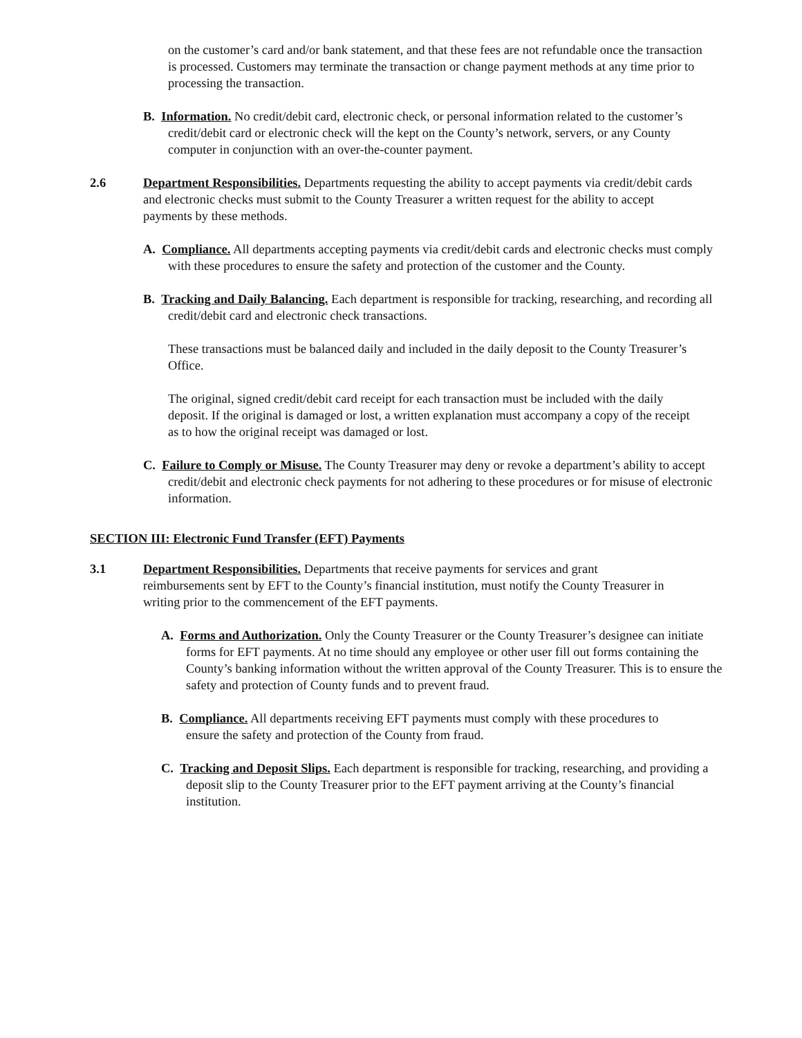on the customer’s card and/or bank statement, and that these fees are not refundable once the transaction is processed. Customers may terminate the transaction or change payment methods at any time prior to processing the transaction.
B. Information. No credit/debit card, electronic check, or personal information related to the customer’s credit/debit card or electronic check will the kept on the County’s network, servers, or any County computer in conjunction with an over-the-counter payment.
2.6
Department Responsibilities. Departments requesting the ability to accept payments via credit/debit cards and electronic checks must submit to the County Treasurer a written request for the ability to accept payments by these methods.
A. Compliance. All departments accepting payments via credit/debit cards and electronic checks must comply with these procedures to ensure the safety and protection of the customer and the County.
B. Tracking and Daily Balancing. Each department is responsible for tracking, researching, and recording all credit/debit card and electronic check transactions.
These transactions must be balanced daily and included in the daily deposit to the County Treasurer’s Office.
The original, signed credit/debit card receipt for each transaction must be included with the daily deposit. If the original is damaged or lost, a written explanation must accompany a copy of the receipt as to how the original receipt was damaged or lost.
C. Failure to Comply or Misuse. The County Treasurer may deny or revoke a department’s ability to accept credit/debit and electronic check payments for not adhering to these procedures or for misuse of electronic information.
SECTION III: Electronic Fund Transfer (EFT) Payments
3.1
Department Responsibilities. Departments that receive payments for services and grant reimbursements sent by EFT to the County’s financial institution, must notify the County Treasurer in writing prior to the commencement of the EFT payments.
A. Forms and Authorization. Only the County Treasurer or the County Treasurer’s designee can initiate forms for EFT payments. At no time should any employee or other user fill out forms containing the County’s banking information without the written approval of the County Treasurer. This is to ensure the safety and protection of County funds and to prevent fraud.
B. Compliance. All departments receiving EFT payments must comply with these procedures to ensure the safety and protection of the County from fraud.
C. Tracking and Deposit Slips. Each department is responsible for tracking, researching, and providing a deposit slip to the County Treasurer prior to the EFT payment arriving at the County’s financial institution.